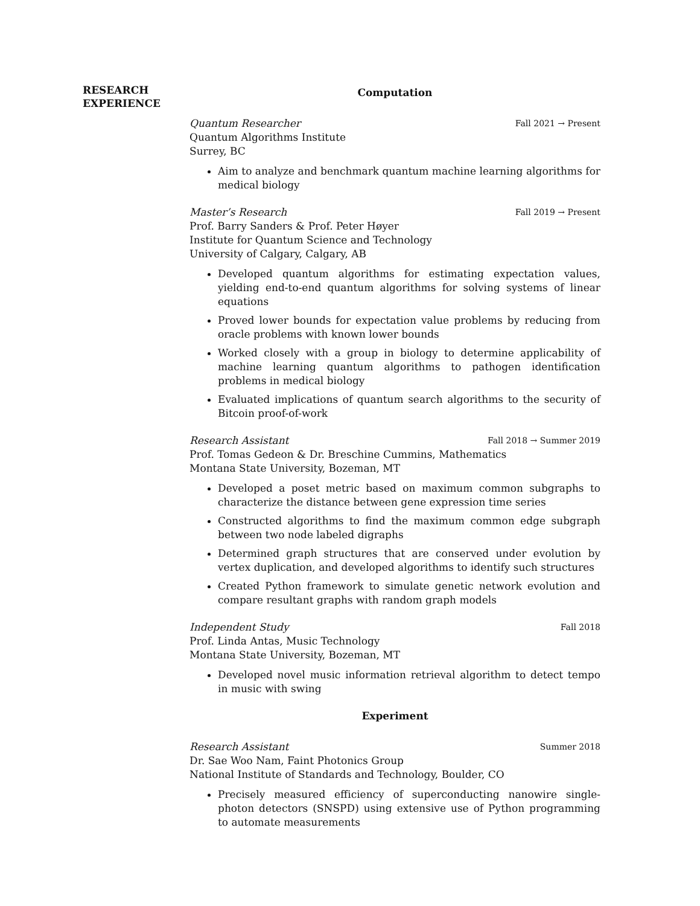RESEARCH
EXPERIENCE
Computation
Quantum Researcher Fall 2021 → Present
Quantum Algorithms Institute
Surrey, BC
Aim to analyze and benchmark quantum machine learning algorithms for medical biology
Master’s Research Fall 2019 → Present
Prof. Barry Sanders & Prof. Peter Høyer
Institute for Quantum Science and Technology
University of Calgary, Calgary, AB
Developed quantum algorithms for estimating expectation values, yielding end-to-end quantum algorithms for solving systems of linear equations
Proved lower bounds for expectation value problems by reducing from oracle problems with known lower bounds
Worked closely with a group in biology to determine applicability of machine learning quantum algorithms to pathogen identification problems in medical biology
Evaluated implications of quantum search algorithms to the security of Bitcoin proof-of-work
Research Assistant Fall 2018 → Summer 2019
Prof. Tomas Gedeon & Dr. Breschine Cummins, Mathematics
Montana State University, Bozeman, MT
Developed a poset metric based on maximum common subgraphs to characterize the distance between gene expression time series
Constructed algorithms to find the maximum common edge subgraph between two node labeled digraphs
Determined graph structures that are conserved under evolution by vertex duplication, and developed algorithms to identify such structures
Created Python framework to simulate genetic network evolution and compare resultant graphs with random graph models
Independent Study Fall 2018
Prof. Linda Antas, Music Technology
Montana State University, Bozeman, MT
Developed novel music information retrieval algorithm to detect tempo in music with swing
Experiment
Research Assistant Summer 2018
Dr. Sae Woo Nam, Faint Photonics Group
National Institute of Standards and Technology, Boulder, CO
Precisely measured efficiency of superconducting nanowire single-photon detectors (SNSPD) using extensive use of Python programming to automate measurements